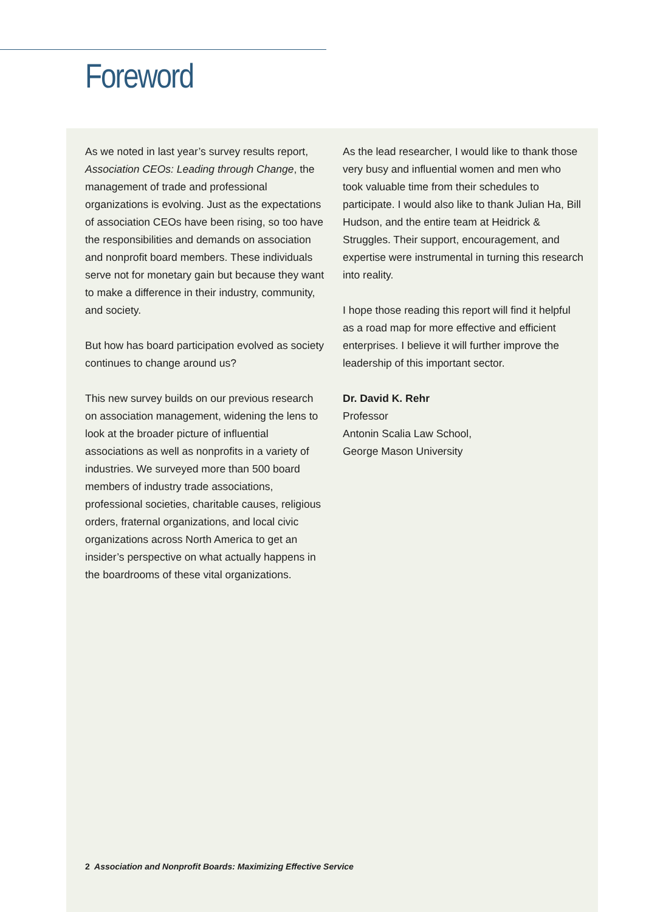Foreword
As we noted in last year’s survey results report, Association CEOs: Leading through Change, the management of trade and professional organizations is evolving. Just as the expectations of association CEOs have been rising, so too have the responsibilities and demands on association and nonprofit board members. These individuals serve not for monetary gain but because they want to make a difference in their industry, community, and society.
But how has board participation evolved as society continues to change around us?
This new survey builds on our previous research on association management, widening the lens to look at the broader picture of influential associations as well as nonprofits in a variety of industries. We surveyed more than 500 board members of industry trade associations, professional societies, charitable causes, religious orders, fraternal organizations, and local civic organizations across North America to get an insider’s perspective on what actually happens in the boardrooms of these vital organizations.
As the lead researcher, I would like to thank those very busy and influential women and men who took valuable time from their schedules to participate. I would also like to thank Julian Ha, Bill Hudson, and the entire team at Heidrick & Struggles. Their support, encouragement, and expertise were instrumental in turning this research into reality.
I hope those reading this report will find it helpful as a road map for more effective and efficient enterprises. I believe it will further improve the leadership of this important sector.
Dr. David K. Rehr
Professor
Antonin Scalia Law School,
George Mason University
2 Association and Nonprofit Boards: Maximizing Effective Service